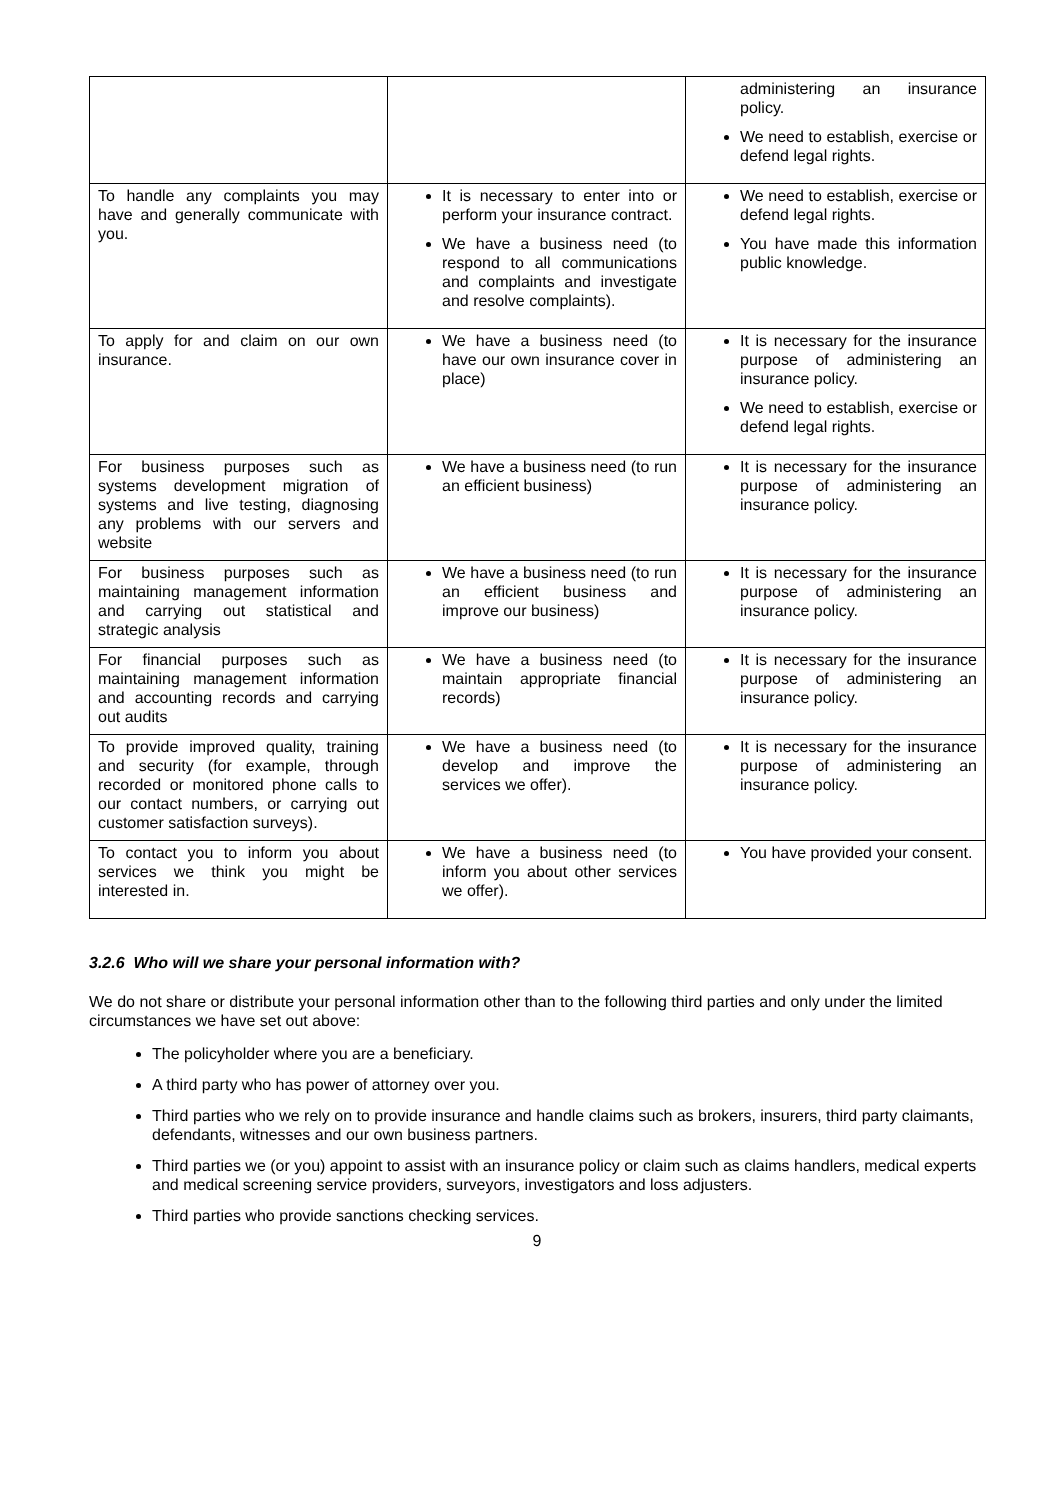| | | administering an insurance policy. We need to establish, exercise or defend legal rights. |
| To handle any complaints you may have and generally communicate with you. | It is necessary to enter into or perform your insurance contract. We have a business need (to respond to all communications and complaints and investigate and resolve complaints). | We need to establish, exercise or defend legal rights. You have made this information public knowledge. |
| To apply for and claim on our own insurance. | We have a business need (to have our own insurance cover in place) | It is necessary for the insurance purpose of administering an insurance policy. We need to establish, exercise or defend legal rights. |
| For business purposes such as systems development migration of systems and live testing, diagnosing any problems with our servers and website | We have a business need (to run an efficient business) | It is necessary for the insurance purpose of administering an insurance policy. |
| For business purposes such as maintaining management information and carrying out statistical and strategic analysis | We have a business need (to run an efficient business and improve our business) | It is necessary for the insurance purpose of administering an insurance policy. |
| For financial purposes such as maintaining management information and accounting records and carrying out audits | We have a business need (to maintain appropriate financial records) | It is necessary for the insurance purpose of administering an insurance policy. |
| To provide improved quality, training and security (for example, through recorded or monitored phone calls to our contact numbers, or carrying out customer satisfaction surveys). | We have a business need (to develop and improve the services we offer). | It is necessary for the insurance purpose of administering an insurance policy. |
| To contact you to inform you about services we think you might be interested in. | We have a business need (to inform you about other services we offer). | You have provided your consent. |
3.2.6 Who will we share your personal information with?
We do not share or distribute your personal information other than to the following third parties and only under the limited circumstances we have set out above:
The policyholder where you are a beneficiary.
A third party who has power of attorney over you.
Third parties who we rely on to provide insurance and handle claims such as brokers, insurers, third party claimants, defendants, witnesses and our own business partners.
Third parties we (or you) appoint to assist with an insurance policy or claim such as claims handlers, medical experts and medical screening service providers, surveyors, investigators and loss adjusters.
Third parties who provide sanctions checking services.
9